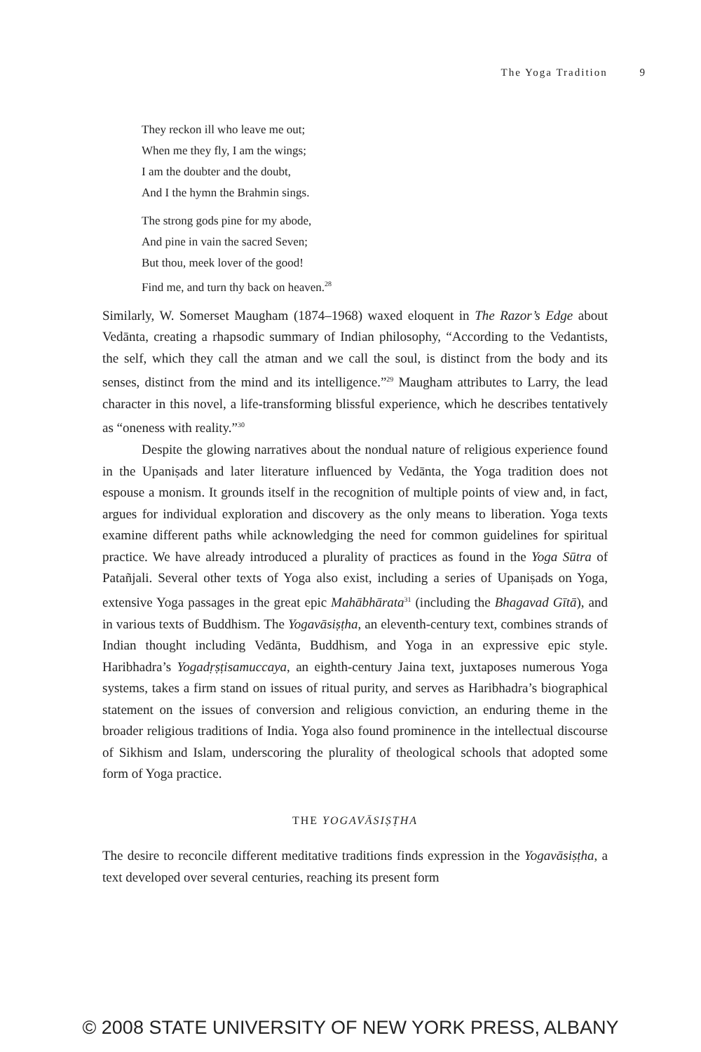The Yoga Tradition 9
They reckon ill who leave me out;
When me they fly, I am the wings;
I am the doubter and the doubt,
And I the hymn the Brahmin sings.
The strong gods pine for my abode,
And pine in vain the sacred Seven;
But thou, meek lover of the good!
Find me, and turn thy back on heaven.<sup>28</sup>
Similarly, W. Somerset Maugham (1874–1968) waxed eloquent in The Razor’s Edge about Vedānta, creating a rhapsodic summary of Indian philosophy, “According to the Vedantists, the self, which they call the atman and we call the soul, is distinct from the body and its senses, distinct from the mind and its intelligence.”<sup>29</sup> Maugham attributes to Larry, the lead character in this novel, a life-transforming blissful experience, which he describes tentatively as “oneness with reality.”<sup>30</sup>
Despite the glowing narratives about the nondual nature of religious experience found in the Upaniṣads and later literature influenced by Vedānta, the Yoga tradition does not espouse a monism. It grounds itself in the recognition of multiple points of view and, in fact, argues for individual exploration and discovery as the only means to liberation. Yoga texts examine different paths while acknowledging the need for common guidelines for spiritual practice. We have already introduced a plurality of practices as found in the Yoga Sūtra of Patañjali. Several other texts of Yoga also exist, including a series of Upaniṣads on Yoga, extensive Yoga passages in the great epic Mahābhārata<sup>31</sup> (including the Bhagavad Gītā), and in various texts of Buddhism. The Yogavāsiṣṭha, an eleventh-century text, combines strands of Indian thought including Vedānta, Buddhism, and Yoga in an expressive epic style. Haribhadra’s Yogadṛṣṭisamuccaya, an eighth-century Jaina text, juxtaposes numerous Yoga systems, takes a firm stand on issues of ritual purity, and serves as Haribhadra’s biographical statement on the issues of conversion and religious conviction, an enduring theme in the broader religious traditions of India. Yoga also found prominence in the intellectual discourse of Sikhism and Islam, underscoring the plurality of theological schools that adopted some form of Yoga practice.
THE YOGAVĀSIṢṬHA
The desire to reconcile different meditative traditions finds expression in the Yogavāsiṣṭha, a text developed over several centuries, reaching its present form
© 2008 STATE UNIVERSITY OF NEW YORK PRESS, ALBANY